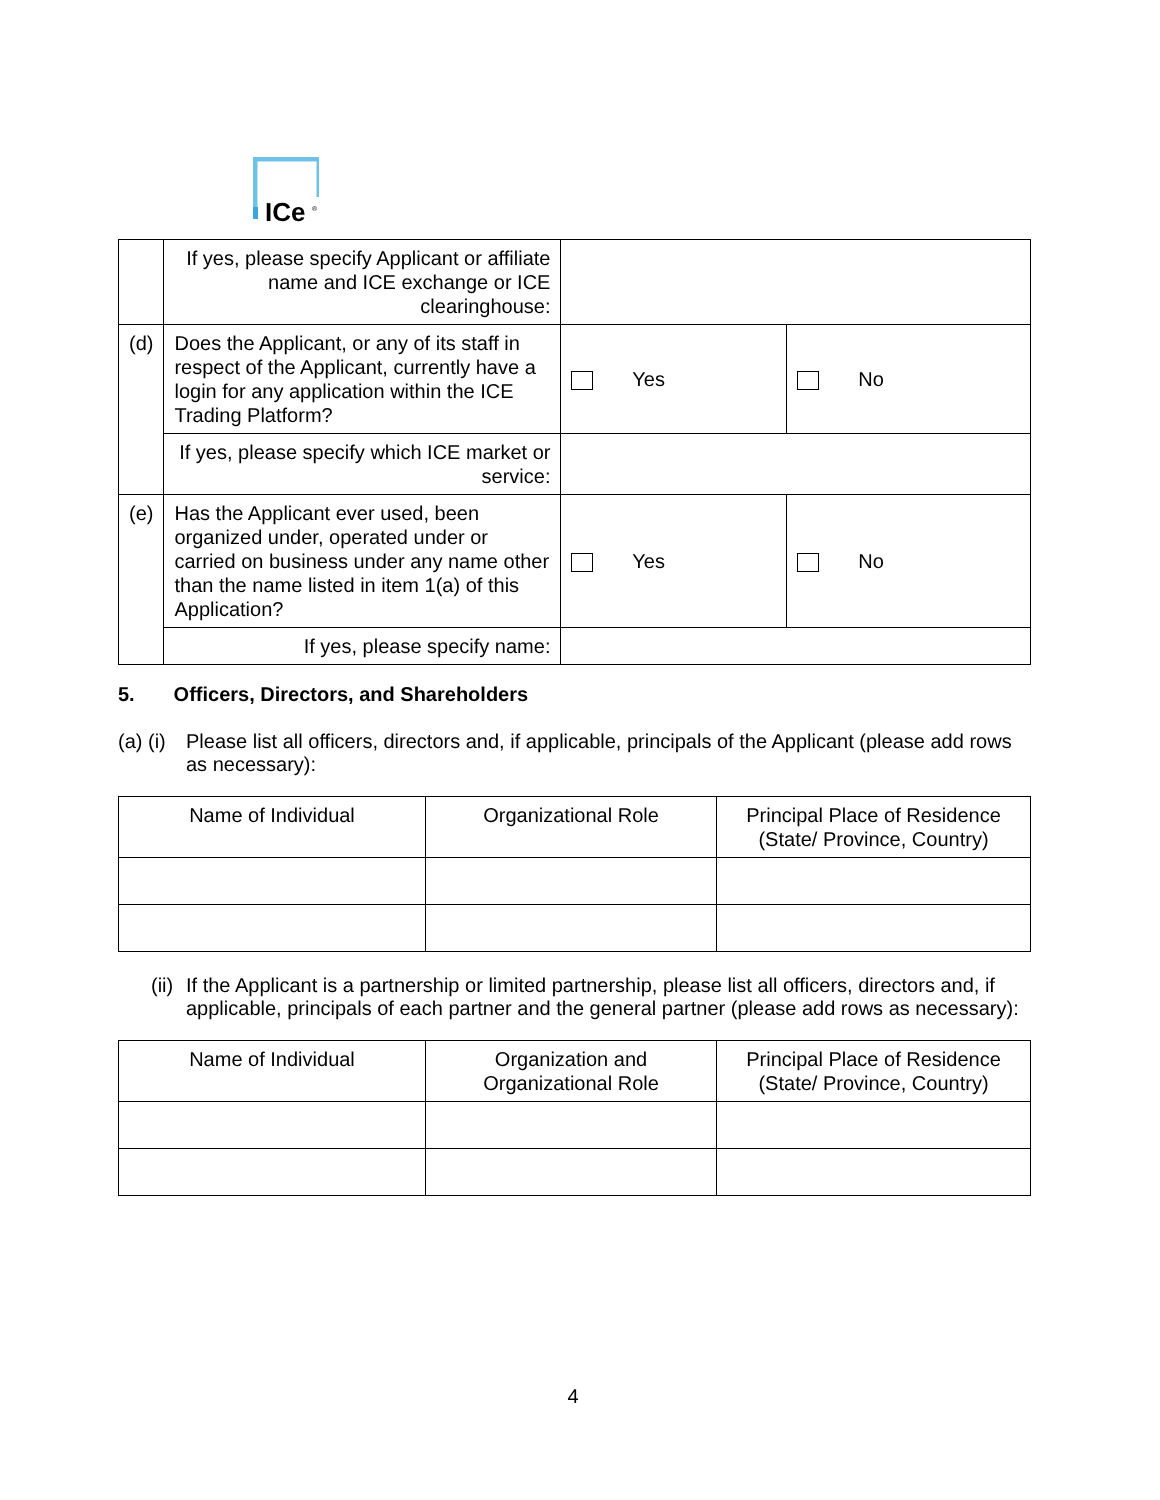ICe
®
| | If yes, please specify Applicant or affiliate name and ICE exchange or ICE clearinghouse: | | |
| (d) | Does the Applicant, or any of its staff in respect of the Applicant, currently have a login for any application within the ICE Trading Platform? | Yes | No |
| | If yes, please specify which ICE market or service: | | |
| (e) | Has the Applicant ever used, been organized under, operated under or carried on business under any name other than the name listed in item 1(a) of this Application? | Yes | No |
| | If yes, please specify name: | | |
5. Officers, Directors, and Shareholders
(a) (i) Please list all officers, directors and, if applicable, principals of the Applicant (please add rows as necessary):
| Name of Individual | Organizational Role | Principal Place of Residence (State/ Province, Country) |
| --- | --- | --- |
(ii) If the Applicant is a partnership or limited partnership, please list all officers, directors and, if applicable, principals of each partner and the general partner (please add rows as necessary):
| Name of Individual | Organization and Organizational Role | Principal Place of Residence (State/ Province, Country) |
| --- | --- | --- |
4